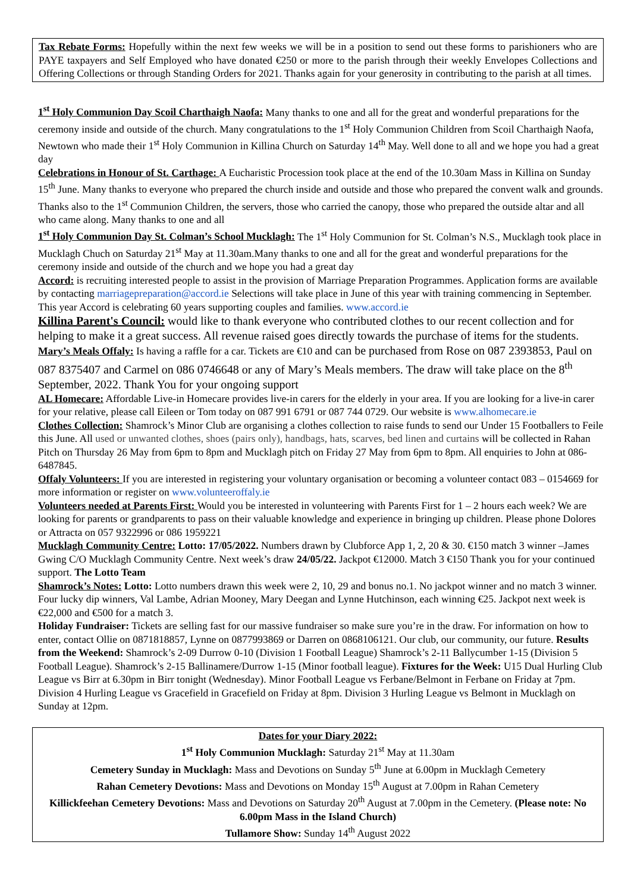Tax Rebate Forms: Hopefully within the next few weeks we will be in a position to send out these forms to parishioners who are PAYE taxpayers and Self Employed who have donated €250 or more to the parish through their weekly Envelopes Collections and Offering Collections or through Standing Orders for 2021. Thanks again for your generosity in contributing to the parish at all times.
1<sup>st</sup> Holy Communion Day Scoil Charthaigh Naofa: Many thanks to one and all for the great and wonderful preparations for the ceremony inside and outside of the church. Many congratulations to the 1<sup>st</sup> Holy Communion Children from Scoil Charthaigh Naofa, Newtown who made their 1<sup>st</sup> Holy Communion in Killina Church on Saturday 14<sup>th</sup> May. Well done to all and we hope you had a great day
Celebrations in Honour of St. Carthage: A Eucharistic Procession took place at the end of the 10.30am Mass in Killina on Sunday 15<sup>th</sup> June. Many thanks to everyone who prepared the church inside and outside and those who prepared the convent walk and grounds. Thanks also to the 1<sup>st</sup> Communion Children, the servers, those who carried the canopy, those who prepared the outside altar and all who came along. Many thanks to one and all
1<sup>st</sup> Holy Communion Day St. Colman’s School Mucklagh: The 1<sup>st</sup> Holy Communion for St. Colman’s N.S., Mucklagh took place in Mucklagh Chuch on Saturday 21<sup>st</sup> May at 11.30am.Many thanks to one and all for the great and wonderful preparations for the ceremony inside and outside of the church and we hope you had a great day
Accord: is recruiting interested people to assist in the provision of Marriage Preparation Programmes. Application forms are available by contacting marriagepreparation@accord.ie Selections will take place in June of this year with training commencing in September. This year Accord is celebrating 60 years supporting couples and families. www.accord.ie
Killina Parent's Council: would like to thank everyone who contributed clothes to our recent collection and for helping to make it a great success. All revenue raised goes directly towards the purchase of items for the students.
Mary’s Meals Offaly: Is having a raffle for a car. Tickets are €10 and can be purchased from Rose on 087 2393853, Paul on 087 8375407 and Carmel on 086 0746648 or any of Mary’s Meals members. The draw will take place on the 8<sup>th</sup> September, 2022. Thank You for your ongoing support
AL Homecare: Affordable Live-in Homecare provides live-in carers for the elderly in your area. If you are looking for a live-in carer for your relative, please call Eileen or Tom today on 087 991 6791 or 087 744 0729. Our website is www.alhomecare.ie
Clothes Collection: Shamrock’s Minor Club are organising a clothes collection to raise funds to send our Under 15 Footballers to Feile this June. All used or unwanted clothes, shoes (pairs only), handbags, hats, scarves, bed linen and curtains will be collected in Rahan Pitch on Thursday 26 May from 6pm to 8pm and Mucklagh pitch on Friday 27 May from 6pm to 8pm. All enquiries to John at 086-6487845.
Offaly Volunteers: If you are interested in registering your voluntary organisation or becoming a volunteer contact 083 – 0154669 for more information or register on www.volunteeroffaly.ie
Volunteers needed at Parents First: Would you be interested in volunteering with Parents First for 1 – 2 hours each week? We are looking for parents or grandparents to pass on their valuable knowledge and experience in bringing up children. Please phone Dolores or Attracta on 057 9322996 or 086 1959221
Mucklagh Community Centre: Lotto: 17/05/2022. Numbers drawn by Clubforce App 1, 2, 20 & 30. €150 match 3 winner –James Gwing C/O Mucklagh Community Centre. Next week’s draw 24/05/22. Jackpot €12000. Match 3 €150 Thank you for your continued support. The Lotto Team
Shamrock’s Notes: Lotto: Lotto numbers drawn this week were 2, 10, 29 and bonus no.1. No jackpot winner and no match 3 winner. Four lucky dip winners, Val Lambe, Adrian Mooney, Mary Deegan and Lynne Hutchinson, each winning €25. Jackpot next week is €22,000 and €500 for a match 3.
Holiday Fundraiser: Tickets are selling fast for our massive fundraiser so make sure you’re in the draw. For information on how to enter, contact Ollie on 0871818857, Lynne on 0877993869 or Darren on 0868106121. Our club, our community, our future. Results from the Weekend: Shamrock’s 2-09 Durrow 0-10 (Division 1 Football League) Shamrock’s 2-11 Ballycumber 1-15 (Division 5 Football League). Shamrock’s 2-15 Ballinamere/Durrow 1-15 (Minor football league). Fixtures for the Week: U15 Dual Hurling Club League vs Birr at 6.30pm in Birr tonight (Wednesday). Minor Football League vs Ferbane/Belmont in Ferbane on Friday at 7pm. Division 4 Hurling League vs Gracefield in Gracefield on Friday at 8pm. Division 3 Hurling League vs Belmont in Mucklagh on Sunday at 12pm.
Dates for your Diary 2022:
1<sup>st</sup> Holy Communion Mucklagh: Saturday 21<sup>st</sup> May at 11.30am
Cemetery Sunday in Mucklagh: Mass and Devotions on Sunday 5<sup>th</sup> June at 6.00pm in Mucklagh Cemetery
Rahan Cemetery Devotions: Mass and Devotions on Monday 15<sup>th</sup> August at 7.00pm in Rahan Cemetery
Killickfeehan Cemetery Devotions: Mass and Devotions on Saturday 20<sup>th</sup> August at 7.00pm in the Cemetery. (Please note: No 6.00pm Mass in the Island Church)
Tullamore Show: Sunday 14<sup>th</sup> August 2022